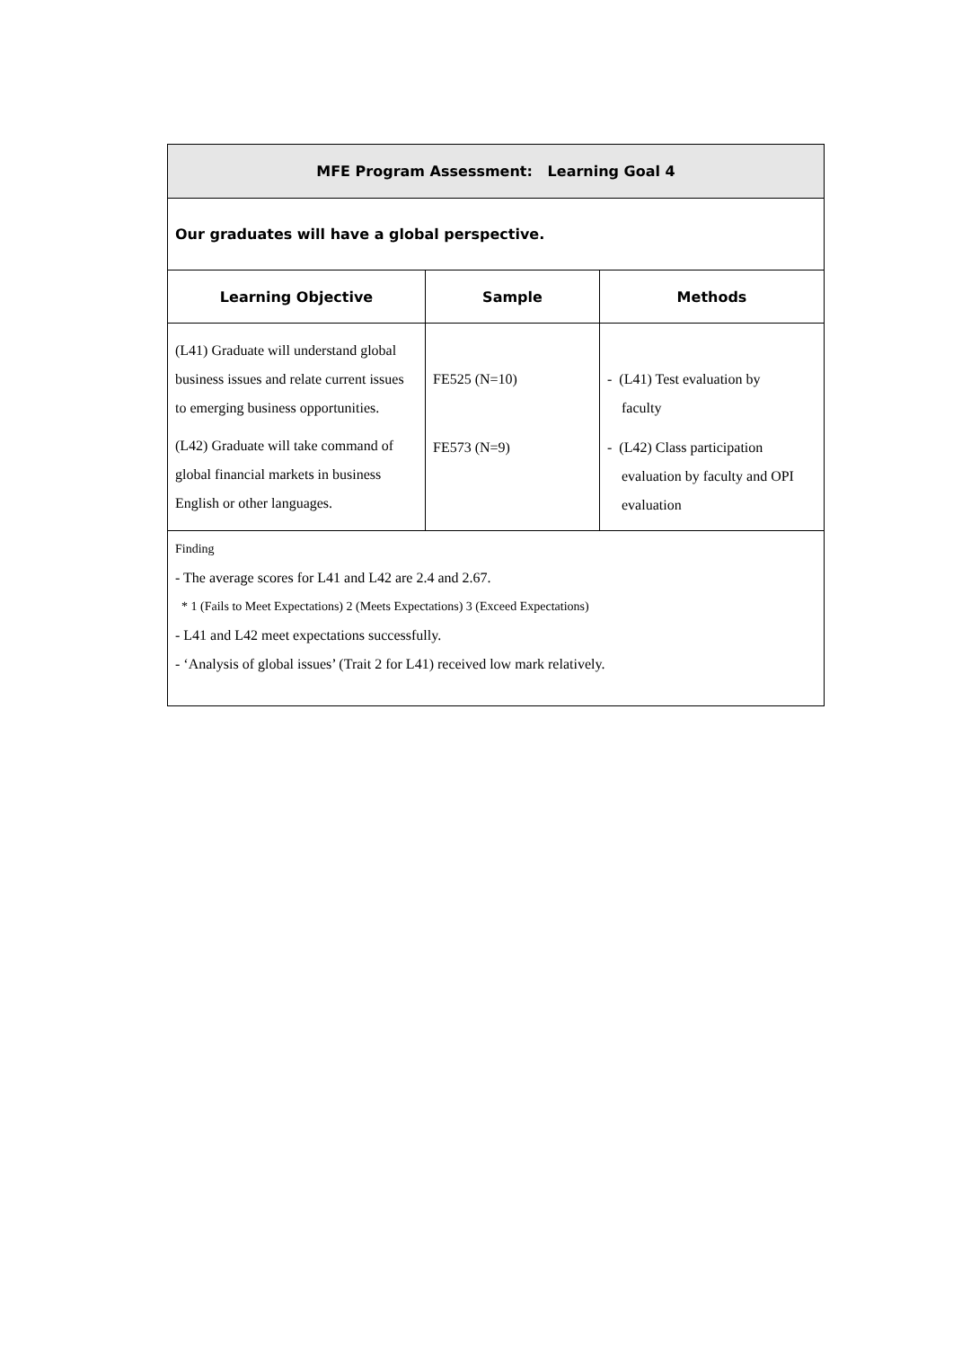| MFE Program Assessment: Learning Goal 4 | | |
| --- | --- | --- |
| Our graduates will have a global perspective. | | |
| Learning Objective | Sample | Methods |
| (L41) Graduate will understand global business issues and relate current issues to emerging business opportunities. (L42) Graduate will take command of global financial markets in business English or other languages. | FE525 (N=10) FE573 (N=9) | - (L41) Test evaluation by faculty - (L42) Class participation evaluation by faculty and OPI evaluation |
| Finding - The average scores for L41 and L42 are 2.4 and 2.67. * 1 (Fails to Meet Expectations) 2 (Meets Expectations) 3 (Exceed Expectations) - L41 and L42 meet expectations successfully. - ‘Analysis of global issues’ (Trait 2 for L41) received low mark relatively. | | |